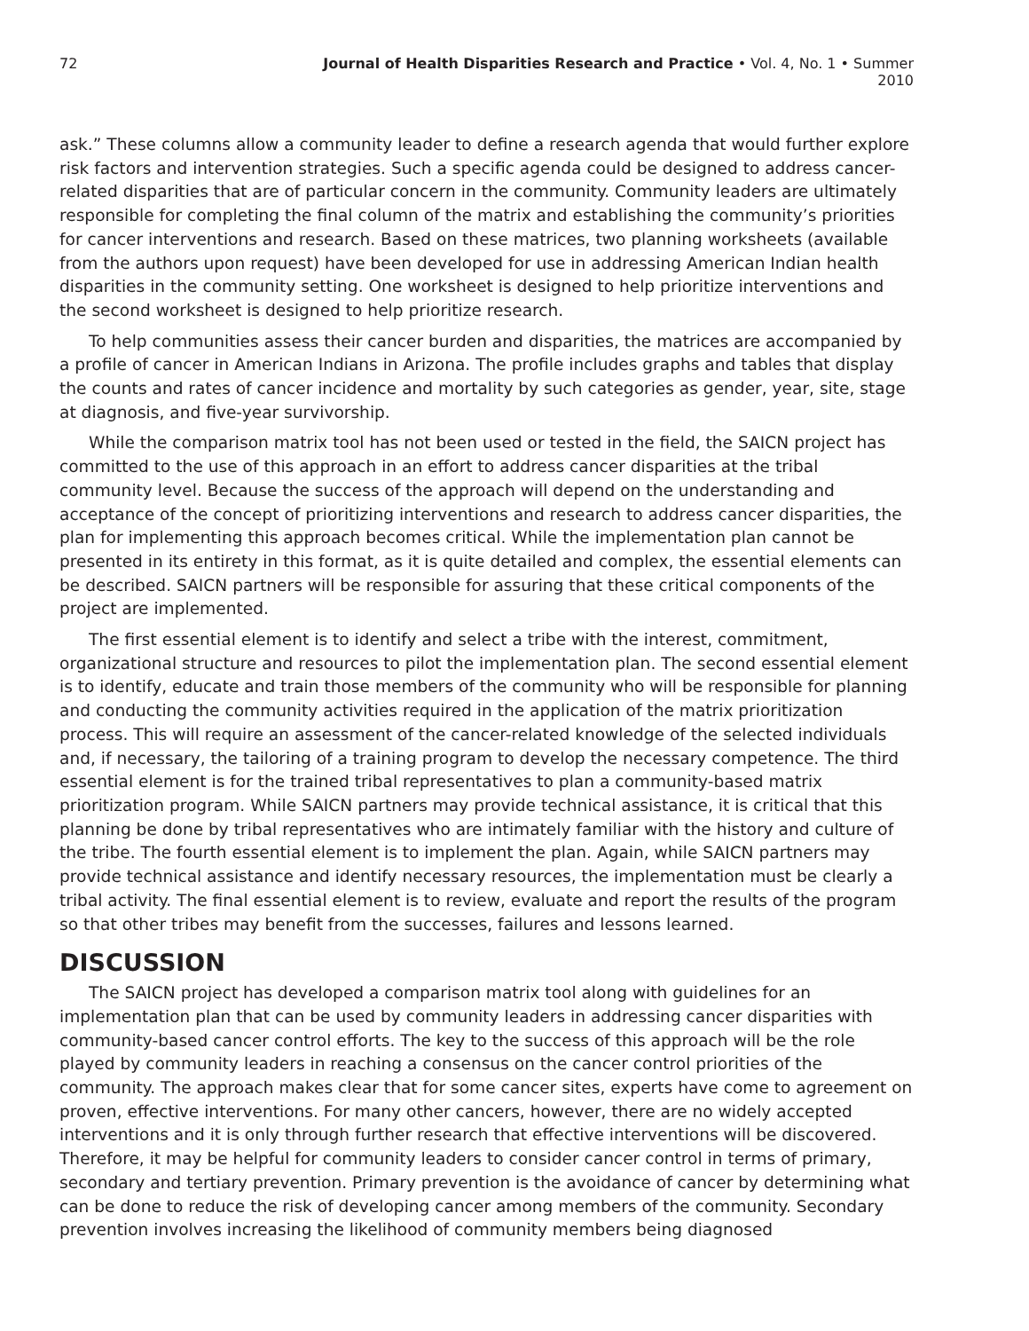72 Journal of Health Disparities Research and Practice • Vol. 4, No. 1 • Summer 2010
ask.” These columns allow a community leader to define a research agenda that would further explore risk factors and intervention strategies. Such a specific agenda could be designed to address cancer-related disparities that are of particular concern in the community. Community leaders are ultimately responsible for completing the final column of the matrix and establishing the community’s priorities for cancer interventions and research. Based on these matrices, two planning worksheets (available from the authors upon request) have been developed for use in addressing American Indian health disparities in the community setting. One worksheet is designed to help prioritize interventions and the second worksheet is designed to help prioritize research.
To help communities assess their cancer burden and disparities, the matrices are accompanied by a profile of cancer in American Indians in Arizona. The profile includes graphs and tables that display the counts and rates of cancer incidence and mortality by such categories as gender, year, site, stage at diagnosis, and five-year survivorship.
While the comparison matrix tool has not been used or tested in the field, the SAICN project has committed to the use of this approach in an effort to address cancer disparities at the tribal community level. Because the success of the approach will depend on the understanding and acceptance of the concept of prioritizing interventions and research to address cancer disparities, the plan for implementing this approach becomes critical. While the implementation plan cannot be presented in its entirety in this format, as it is quite detailed and complex, the essential elements can be described. SAICN partners will be responsible for assuring that these critical components of the project are implemented.
The first essential element is to identify and select a tribe with the interest, commitment, organizational structure and resources to pilot the implementation plan. The second essential element is to identify, educate and train those members of the community who will be responsible for planning and conducting the community activities required in the application of the matrix prioritization process. This will require an assessment of the cancer-related knowledge of the selected individuals and, if necessary, the tailoring of a training program to develop the necessary competence. The third essential element is for the trained tribal representatives to plan a community-based matrix prioritization program. While SAICN partners may provide technical assistance, it is critical that this planning be done by tribal representatives who are intimately familiar with the history and culture of the tribe. The fourth essential element is to implement the plan. Again, while SAICN partners may provide technical assistance and identify necessary resources, the implementation must be clearly a tribal activity. The final essential element is to review, evaluate and report the results of the program so that other tribes may benefit from the successes, failures and lessons learned.
DISCUSSION
The SAICN project has developed a comparison matrix tool along with guidelines for an implementation plan that can be used by community leaders in addressing cancer disparities with community-based cancer control efforts. The key to the success of this approach will be the role played by community leaders in reaching a consensus on the cancer control priorities of the community. The approach makes clear that for some cancer sites, experts have come to agreement on proven, effective interventions. For many other cancers, however, there are no widely accepted interventions and it is only through further research that effective interventions will be discovered. Therefore, it may be helpful for community leaders to consider cancer control in terms of primary, secondary and tertiary prevention. Primary prevention is the avoidance of cancer by determining what can be done to reduce the risk of developing cancer among members of the community. Secondary prevention involves increasing the likelihood of community members being diagnosed